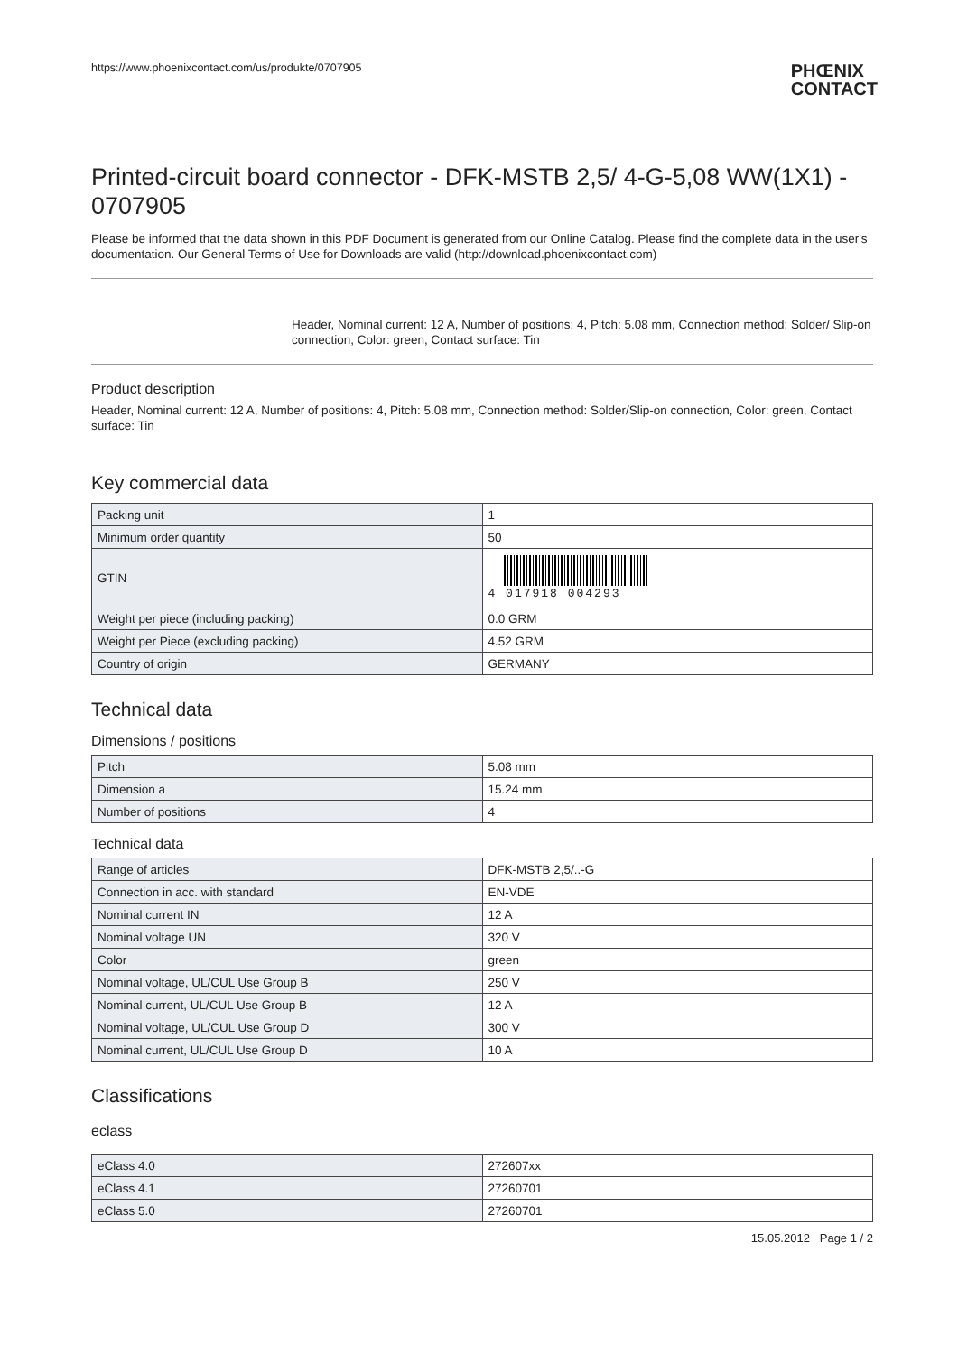https://www.phoenixcontact.com/us/produkte/0707905 PHŒNIX
CONTACT
Printed-circuit board connector - DFK-MSTB 2,5/ 4-G-5,08 WW(1X1) - 0707905
Please be informed that the data shown in this PDF Document is generated from our Online Catalog. Please find the complete data in the user's documentation. Our General Terms of Use for Downloads are valid (http://download.phoenixcontact.com)
Header, Nominal current: 12 A, Number of positions: 4, Pitch: 5.08 mm, Connection method: Solder/ Slip-on connection, Color: green, Contact surface: Tin
Product description
Header, Nominal current: 12 A, Number of positions: 4, Pitch: 5.08 mm, Connection method: Solder/Slip-on connection, Color: green, Contact surface: Tin
Key commercial data
| Packing unit | 1 |
| Minimum order quantity | 50 |
| GTIN | 4 017918 004293 |
| Weight per piece (including packing) | 0.0 GRM |
| Weight per Piece (excluding packing) | 4.52 GRM |
| Country of origin | GERMANY |
Technical data
Dimensions / positions
| Pitch | 5.08 mm |
| Dimension a | 15.24 mm |
| Number of positions | 4 |
Technical data
| Range of articles | DFK-MSTB 2,5/..-G |
| Connection in acc. with standard | EN-VDE |
| Nominal current IN | 12 A |
| Nominal voltage UN | 320 V |
| Color | green |
| Nominal voltage, UL/CUL Use Group B | 250 V |
| Nominal current, UL/CUL Use Group B | 12 A |
| Nominal voltage, UL/CUL Use Group D | 300 V |
| Nominal current, UL/CUL Use Group D | 10 A |
Classifications
eclass
| eClass 4.0 | 272607xx |
| eClass 4.1 | 27260701 |
| eClass 5.0 | 27260701 |
15.05.2012 Page 1 / 2